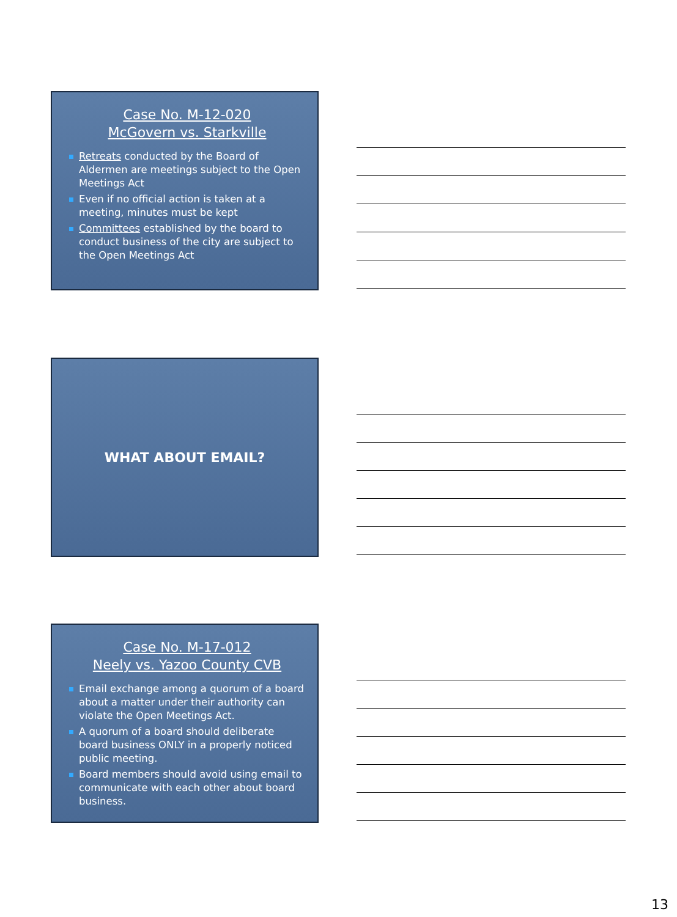Case No. M-12-020
McGovern vs. Starkville
Retreats conducted by the Board of Aldermen are meetings subject to the Open Meetings Act
Even if no official action is taken at a meeting, minutes must be kept
Committees established by the board to conduct business of the city are subject to the Open Meetings Act
WHAT ABOUT EMAIL?
Case No. M-17-012
Neely vs. Yazoo County CVB
Email exchange among a quorum of a board about a matter under their authority can violate the Open Meetings Act.
A quorum of a board should deliberate board business ONLY in a properly noticed public meeting.
Board members should avoid using email to communicate with each other about board business.
13